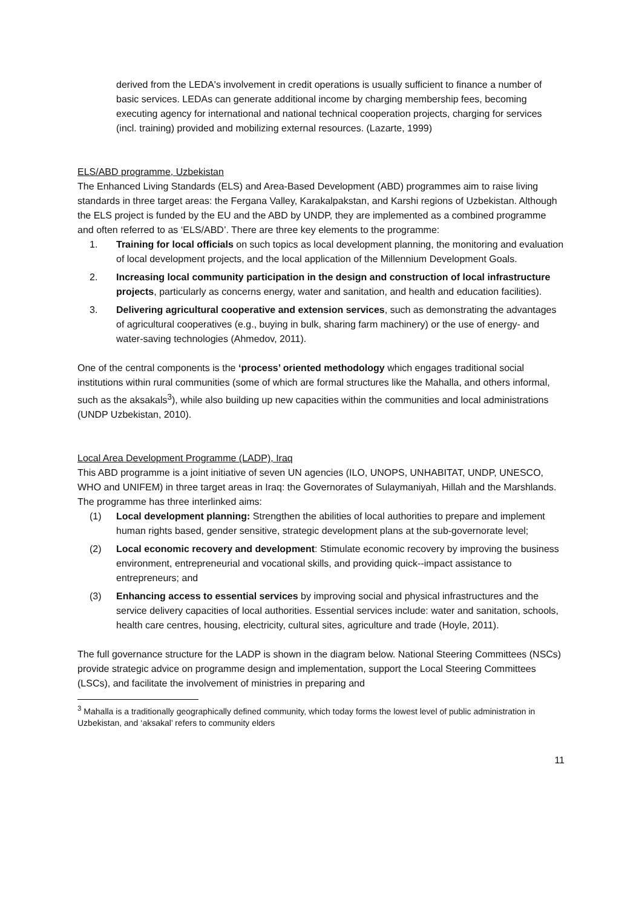derived from the LEDA's involvement in credit operations is usually sufficient to finance a number of basic services. LEDAs can generate additional income by charging membership fees, becoming executing agency for international and national technical cooperation projects, charging for services (incl. training) provided and mobilizing external resources. (Lazarte, 1999)
ELS/ABD programme, Uzbekistan
The Enhanced Living Standards (ELS) and Area-Based Development (ABD) programmes aim to raise living standards in three target areas: the Fergana Valley, Karakalpakstan, and Karshi regions of Uzbekistan. Although the ELS project is funded by the EU and the ABD by UNDP, they are implemented as a combined programme and often referred to as ‘ELS/ABD’. There are three key elements to the programme:
1. Training for local officials on such topics as local development planning, the monitoring and evaluation of local development projects, and the local application of the Millennium Development Goals.
2. Increasing local community participation in the design and construction of local infrastructure projects, particularly as concerns energy, water and sanitation, and health and education facilities).
3. Delivering agricultural cooperative and extension services, such as demonstrating the advantages of agricultural cooperatives (e.g., buying in bulk, sharing farm machinery) or the use of energy- and water-saving technologies (Ahmedov, 2011).
One of the central components is the ‘process’ oriented methodology which engages traditional social institutions within rural communities (some of which are formal structures like the Mahalla, and others informal, such as the aksakals<sup>3</sup>), while also building up new capacities within the communities and local administrations (UNDP Uzbekistan, 2010).
Local Area Development Programme (LADP), Iraq
This ABD programme is a joint initiative of seven UN agencies (ILO, UNOPS, UNHABITAT, UNDP, UNESCO, WHO and UNIFEM) in three target areas in Iraq: the Governorates of Sulaymaniyah, Hillah and the Marshlands. The programme has three interlinked aims:
(1) Local development planning: Strengthen the abilities of local authorities to prepare and implement human rights based, gender sensitive, strategic development plans at the sub-governorate level;
(2) Local economic recovery and development: Stimulate economic recovery by improving the business environment, entrepreneurial and vocational skills, and providing quick--impact assistance to entrepreneurs; and
(3) Enhancing access to essential services by improving social and physical infrastructures and the service delivery capacities of local authorities. Essential services include: water and sanitation, schools, health care centres, housing, electricity, cultural sites, agriculture and trade (Hoyle, 2011).
The full governance structure for the LADP is shown in the diagram below. National Steering Committees (NSCs) provide strategic advice on programme design and implementation, support the Local Steering Committees (LSCs), and facilitate the involvement of ministries in preparing and
<sup>3</sup> Mahalla is a traditionally geographically defined community, which today forms the lowest level of public administration in Uzbekistan, and ‘aksakal’ refers to community elders
11